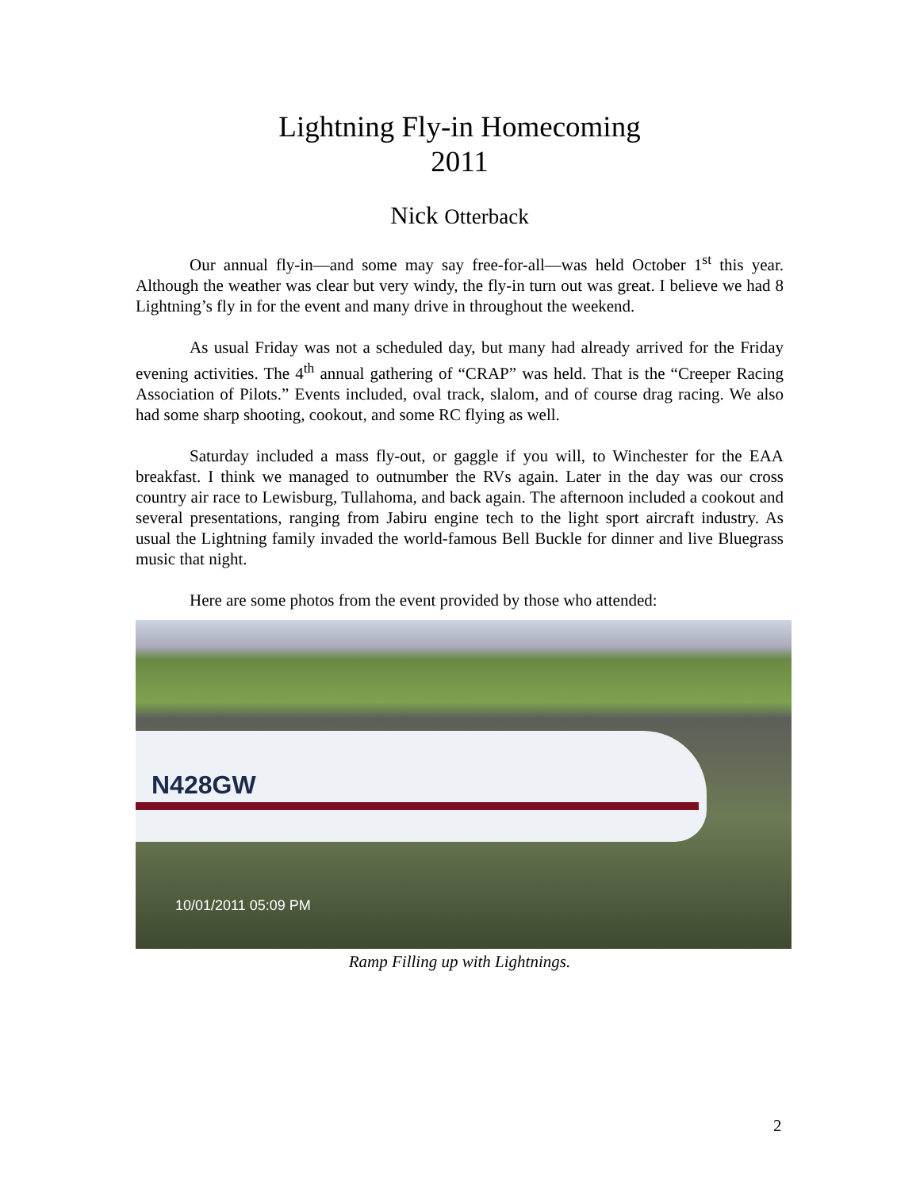Lightning Fly-in Homecoming
2011
Nick Otterback
Our annual fly-in—and some may say free-for-all—was held October 1<sup>st</sup> this year. Although the weather was clear but very windy, the fly-in turn out was great. I believe we had 8 Lightning’s fly in for the event and many drive in throughout the weekend.
As usual Friday was not a scheduled day, but many had already arrived for the Friday evening activities. The 4<sup>th</sup> annual gathering of “CRAP” was held. That is the “Creeper Racing Association of Pilots.” Events included, oval track, slalom, and of course drag racing. We also had some sharp shooting, cookout, and some RC flying as well.
Saturday included a mass fly-out, or gaggle if you will, to Winchester for the EAA breakfast. I think we managed to outnumber the RVs again. Later in the day was our cross country air race to Lewisburg, Tullahoma, and back again. The afternoon included a cookout and several presentations, ranging from Jabiru engine tech to the light sport aircraft industry. As usual the Lightning family invaded the world-famous Bell Buckle for dinner and live Bluegrass music that night.
Here are some photos from the event provided by those who attended:
N428GW
10/01/2011 05:09 PM
Ramp Filling up with Lightnings.
2